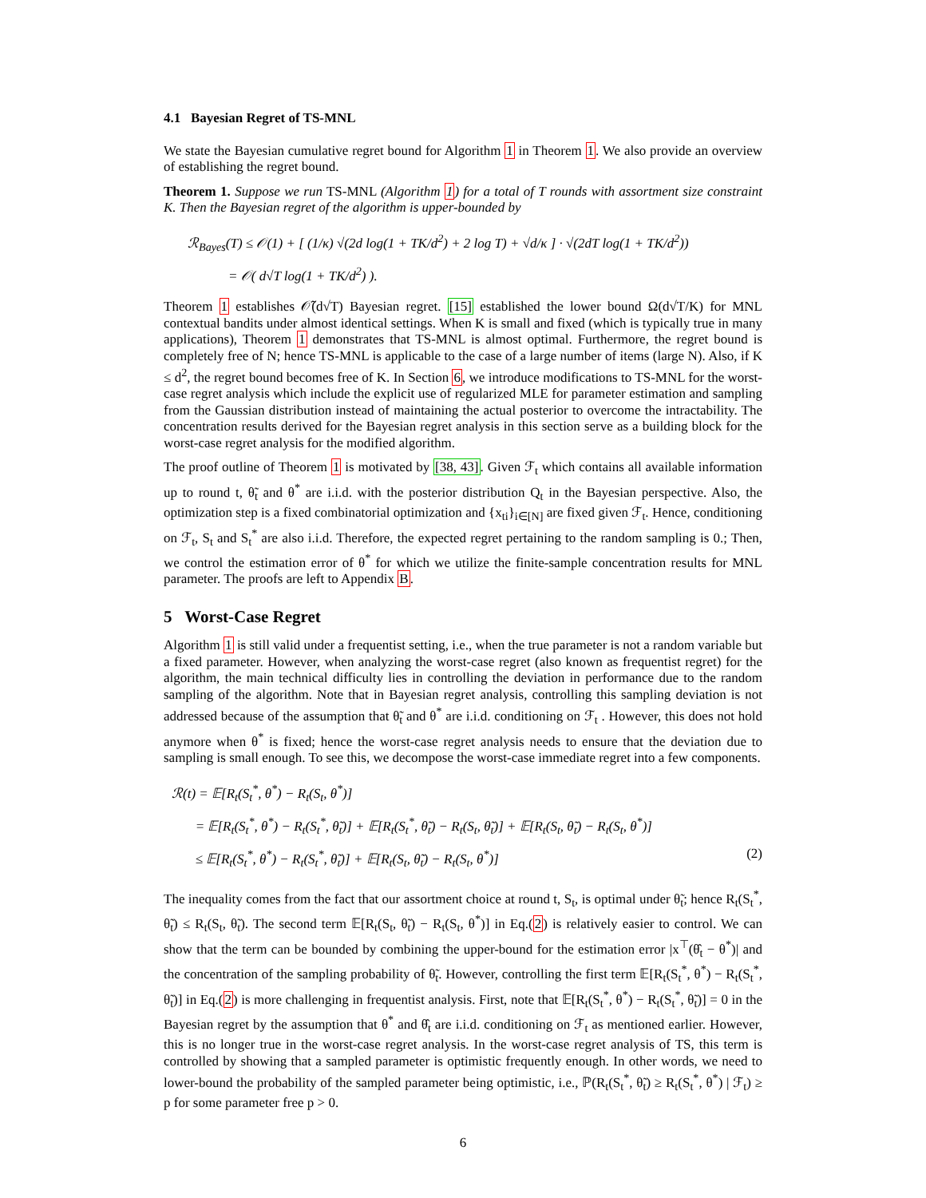4.1 Bayesian Regret of TS-MNL
We state the Bayesian cumulative regret bound for Algorithm 1 in Theorem 1. We also provide an overview of establishing the regret bound.
Theorem 1. Suppose we run TS-MNL (Algorithm 1) for a total of T rounds with assortment size constraint K. Then the Bayesian regret of the algorithm is upper-bounded by
ℛ<sub>Bayes</sub>(T) ≤ 𝒪(1) + [ (1/κ) √(2d log(1 + TK/d<sup>2</sup>) + 2 log T) + √d/κ ] · √(2dT log(1 + TK/d<sup>2</sup>))
= 𝒪( d√T log(1 + TK/d<sup>2</sup>) ).
Theorem 1 establishes 𝒪̃(d√T) Bayesian regret. [15] established the lower bound Ω(d√T/K) for MNL contextual bandits under almost identical settings. When K is small and fixed (which is typically true in many applications), Theorem 1 demonstrates that TS-MNL is almost optimal. Furthermore, the regret bound is completely free of N; hence TS-MNL is applicable to the case of a large number of items (large N). Also, if K ≤ d<sup>2</sup>, the regret bound becomes free of K. In Section 6, we introduce modifications to TS-MNL for the worst-case regret analysis which include the explicit use of regularized MLE for parameter estimation and sampling from the Gaussian distribution instead of maintaining the actual posterior to overcome the intractability. The concentration results derived for the Bayesian regret analysis in this section serve as a building block for the worst-case regret analysis for the modified algorithm.
The proof outline of Theorem 1 is motivated by [38, 43]. Given ℱ<sub>t</sub> which contains all available information up to round t, θ̃<sub>t</sub> and θ<sup>*</sup> are i.i.d. with the posterior distribution Q<sub>t</sub> in the Bayesian perspective. Also, the optimization step is a fixed combinatorial optimization and {x<sub>ti</sub>}<sub>i∈[N]</sub> are fixed given ℱ<sub>t</sub>. Hence, conditioning on ℱ<sub>t</sub>, S<sub>t</sub> and S<sub>t</sub><sup>*</sup> are also i.i.d. Therefore, the expected regret pertaining to the random sampling is 0.; Then, we control the estimation error of θ<sup>*</sup> for which we utilize the finite-sample concentration results for MNL parameter. The proofs are left to Appendix B.
5 Worst-Case Regret
Algorithm 1 is still valid under a frequentist setting, i.e., when the true parameter is not a random variable but a fixed parameter. However, when analyzing the worst-case regret (also known as frequentist regret) for the algorithm, the main technical difficulty lies in controlling the deviation in performance due to the random sampling of the algorithm. Note that in Bayesian regret analysis, controlling this sampling deviation is not addressed because of the assumption that θ̃<sub>t</sub> and θ<sup>*</sup> are i.i.d. conditioning on ℱ<sub>t</sub> . However, this does not hold anymore when θ<sup>*</sup> is fixed; hence the worst-case regret analysis needs to ensure that the deviation due to sampling is small enough. To see this, we decompose the worst-case immediate regret into a few components.
ℛ(t) = 𝔼[R<sub>t</sub>(S<sub>t</sub><sup>*</sup>, θ<sup>*</sup>) − R<sub>t</sub>(S<sub>t</sub>, θ<sup>*</sup>)]
= 𝔼[R<sub>t</sub>(S<sub>t</sub><sup>*</sup>, θ<sup>*</sup>) − R<sub>t</sub>(S<sub>t</sub><sup>*</sup>, θ̃<sub>t</sub>)] + 𝔼[R<sub>t</sub>(S<sub>t</sub><sup>*</sup>, θ̃<sub>t</sub>) − R<sub>t</sub>(S<sub>t</sub>, θ̃<sub>t</sub>)] + 𝔼[R<sub>t</sub>(S<sub>t</sub>, θ̃<sub>t</sub>) − R<sub>t</sub>(S<sub>t</sub>, θ<sup>*</sup>)]
≤ 𝔼[R<sub>t</sub>(S<sub>t</sub><sup>*</sup>, θ<sup>*</sup>) − R<sub>t</sub>(S<sub>t</sub><sup>*</sup>, θ̃<sub>t</sub>)] + 𝔼[R<sub>t</sub>(S<sub>t</sub>, θ̃<sub>t</sub>) − R<sub>t</sub>(S<sub>t</sub>, θ<sup>*</sup>)] (2)
The inequality comes from the fact that our assortment choice at round t, S<sub>t</sub>, is optimal under θ̃<sub>t</sub>; hence R<sub>t</sub>(S<sub>t</sub><sup>*</sup>, θ̃<sub>t</sub>) ≤ R<sub>t</sub>(S<sub>t</sub>, θ̃<sub>t</sub>). The second term 𝔼[R<sub>t</sub>(S<sub>t</sub>, θ̃<sub>t</sub>) − R<sub>t</sub>(S<sub>t</sub>, θ<sup>*</sup>)] in Eq.(2) is relatively easier to control. We can show that the term can be bounded by combining the upper-bound for the estimation error |x<sup>⊤</sup>(θ̂<sub>t</sub> − θ<sup>*</sup>)| and the concentration of the sampling probability of θ̃<sub>t</sub>. However, controlling the first term 𝔼[R<sub>t</sub>(S<sub>t</sub><sup>*</sup>, θ<sup>*</sup>) − R<sub>t</sub>(S<sub>t</sub><sup>*</sup>, θ̃<sub>t</sub>)] in Eq.(2) is more challenging in frequentist analysis. First, note that 𝔼[R<sub>t</sub>(S<sub>t</sub><sup>*</sup>, θ<sup>*</sup>) − R<sub>t</sub>(S<sub>t</sub><sup>*</sup>, θ̃<sub>t</sub>)] = 0 in the Bayesian regret by the assumption that θ<sup>*</sup> and θ̂<sub>t</sub> are i.i.d. conditioning on ℱ<sub>t</sub> as mentioned earlier. However, this is no longer true in the worst-case regret analysis. In the worst-case regret analysis of TS, this term is controlled by showing that a sampled parameter is optimistic frequently enough. In other words, we need to lower-bound the probability of the sampled parameter being optimistic, i.e., ℙ(R<sub>t</sub>(S<sub>t</sub><sup>*</sup>, θ̃<sub>t</sub>) ≥ R<sub>t</sub>(S<sub>t</sub><sup>*</sup>, θ<sup>*</sup>) | ℱ<sub>t</sub>) ≥ p for some parameter free p > 0.
6